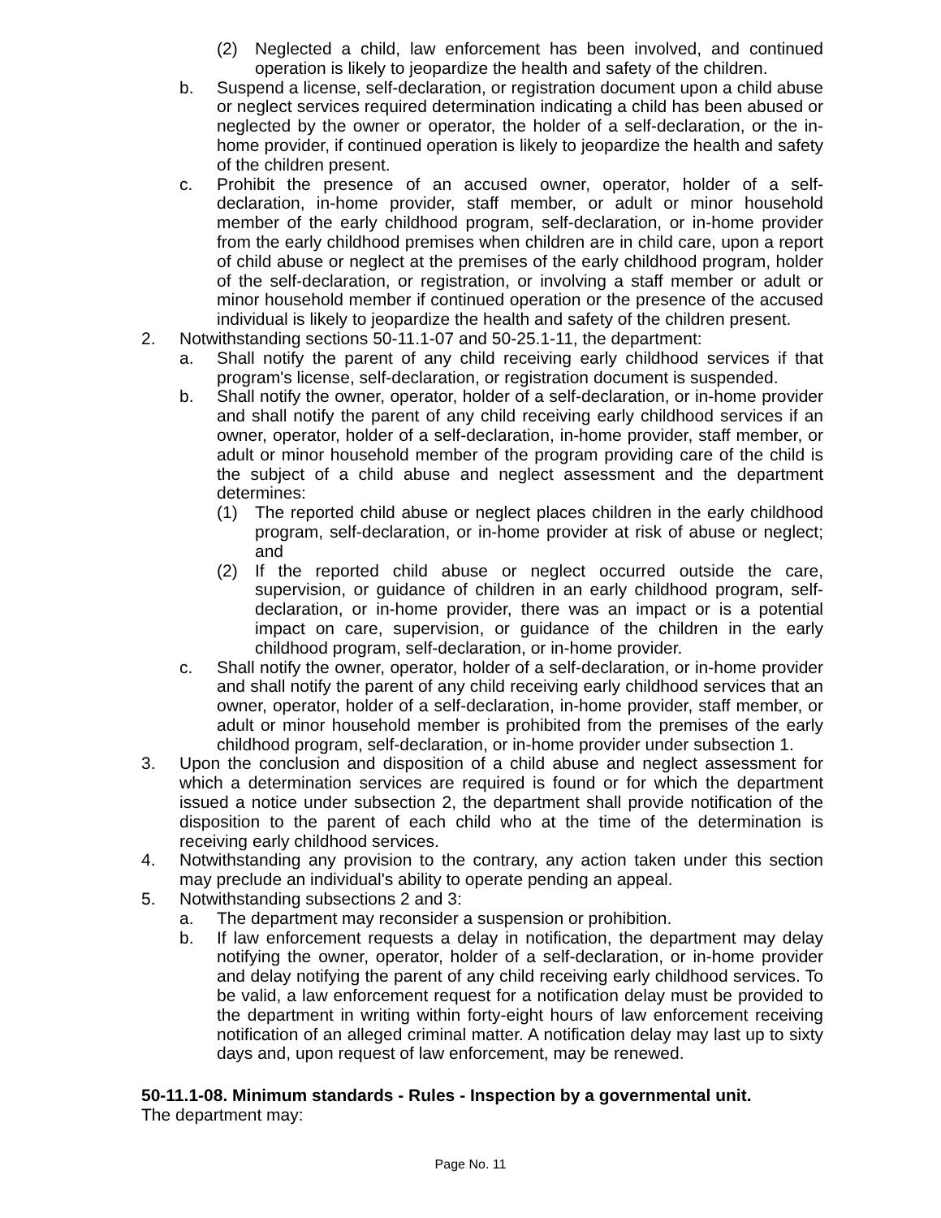(2) Neglected a child, law enforcement has been involved, and continued operation is likely to jeopardize the health and safety of the children.
b. Suspend a license, self-declaration, or registration document upon a child abuse or neglect services required determination indicating a child has been abused or neglected by the owner or operator, the holder of a self-declaration, or the in-home provider, if continued operation is likely to jeopardize the health and safety of the children present.
c. Prohibit the presence of an accused owner, operator, holder of a self-declaration, in-home provider, staff member, or adult or minor household member of the early childhood program, self-declaration, or in-home provider from the early childhood premises when children are in child care, upon a report of child abuse or neglect at the premises of the early childhood program, holder of the self-declaration, or registration, or involving a staff member or adult or minor household member if continued operation or the presence of the accused individual is likely to jeopardize the health and safety of the children present.
2. Notwithstanding sections 50-11.1-07 and 50-25.1-11, the department:
a. Shall notify the parent of any child receiving early childhood services if that program's license, self-declaration, or registration document is suspended.
b. Shall notify the owner, operator, holder of a self-declaration, or in-home provider and shall notify the parent of any child receiving early childhood services if an owner, operator, holder of a self-declaration, in-home provider, staff member, or adult or minor household member of the program providing care of the child is the subject of a child abuse and neglect assessment and the department determines:
(1) The reported child abuse or neglect places children in the early childhood program, self-declaration, or in-home provider at risk of abuse or neglect; and
(2) If the reported child abuse or neglect occurred outside the care, supervision, or guidance of children in an early childhood program, self-declaration, or in-home provider, there was an impact or is a potential impact on care, supervision, or guidance of the children in the early childhood program, self-declaration, or in-home provider.
c. Shall notify the owner, operator, holder of a self-declaration, or in-home provider and shall notify the parent of any child receiving early childhood services that an owner, operator, holder of a self-declaration, in-home provider, staff member, or adult or minor household member is prohibited from the premises of the early childhood program, self-declaration, or in-home provider under subsection 1.
3. Upon the conclusion and disposition of a child abuse and neglect assessment for which a determination services are required is found or for which the department issued a notice under subsection 2, the department shall provide notification of the disposition to the parent of each child who at the time of the determination is receiving early childhood services.
4. Notwithstanding any provision to the contrary, any action taken under this section may preclude an individual's ability to operate pending an appeal.
5. Notwithstanding subsections 2 and 3:
a. The department may reconsider a suspension or prohibition.
b. If law enforcement requests a delay in notification, the department may delay notifying the owner, operator, holder of a self-declaration, or in-home provider and delay notifying the parent of any child receiving early childhood services. To be valid, a law enforcement request for a notification delay must be provided to the department in writing within forty-eight hours of law enforcement receiving notification of an alleged criminal matter. A notification delay may last up to sixty days and, upon request of law enforcement, may be renewed.
50-11.1-08. Minimum standards - Rules - Inspection by a governmental unit.
The department may:
Page No. 11